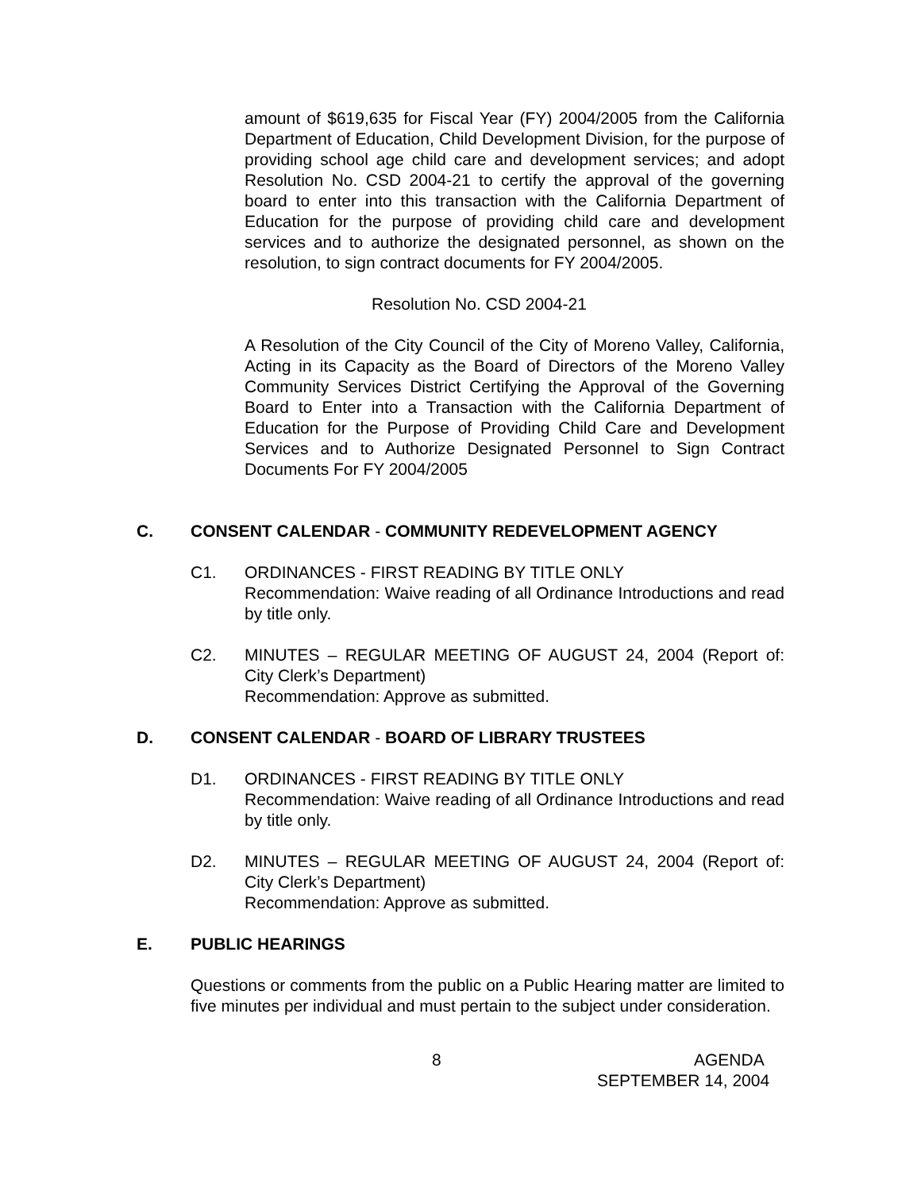amount of $619,635 for Fiscal Year (FY) 2004/2005 from the California Department of Education, Child Development Division, for the purpose of providing school age child care and development services; and adopt Resolution No. CSD 2004-21 to certify the approval of the governing board to enter into this transaction with the California Department of Education for the purpose of providing child care and development services and to authorize the designated personnel, as shown on the resolution, to sign contract documents for FY 2004/2005.
Resolution No. CSD 2004-21
A Resolution of the City Council of the City of Moreno Valley, California, Acting in its Capacity as the Board of Directors of the Moreno Valley Community Services District Certifying the Approval of the Governing Board to Enter into a Transaction with the California Department of Education for the Purpose of Providing Child Care and Development Services and to Authorize Designated Personnel to Sign Contract Documents For FY 2004/2005
C. CONSENT CALENDAR - COMMUNITY REDEVELOPMENT AGENCY
C1. ORDINANCES - FIRST READING BY TITLE ONLY
Recommendation: Waive reading of all Ordinance Introductions and read by title only.
C2. MINUTES – REGULAR MEETING OF AUGUST 24, 2004 (Report of: City Clerk’s Department)
Recommendation: Approve as submitted.
D. CONSENT CALENDAR - BOARD OF LIBRARY TRUSTEES
D1. ORDINANCES - FIRST READING BY TITLE ONLY
Recommendation: Waive reading of all Ordinance Introductions and read by title only.
D2. MINUTES – REGULAR MEETING OF AUGUST 24, 2004 (Report of: City Clerk’s Department)
Recommendation: Approve as submitted.
E. PUBLIC HEARINGS
Questions or comments from the public on a Public Hearing matter are limited to five minutes per individual and must pertain to the subject under consideration.
8 AGENDA
SEPTEMBER 14, 2004